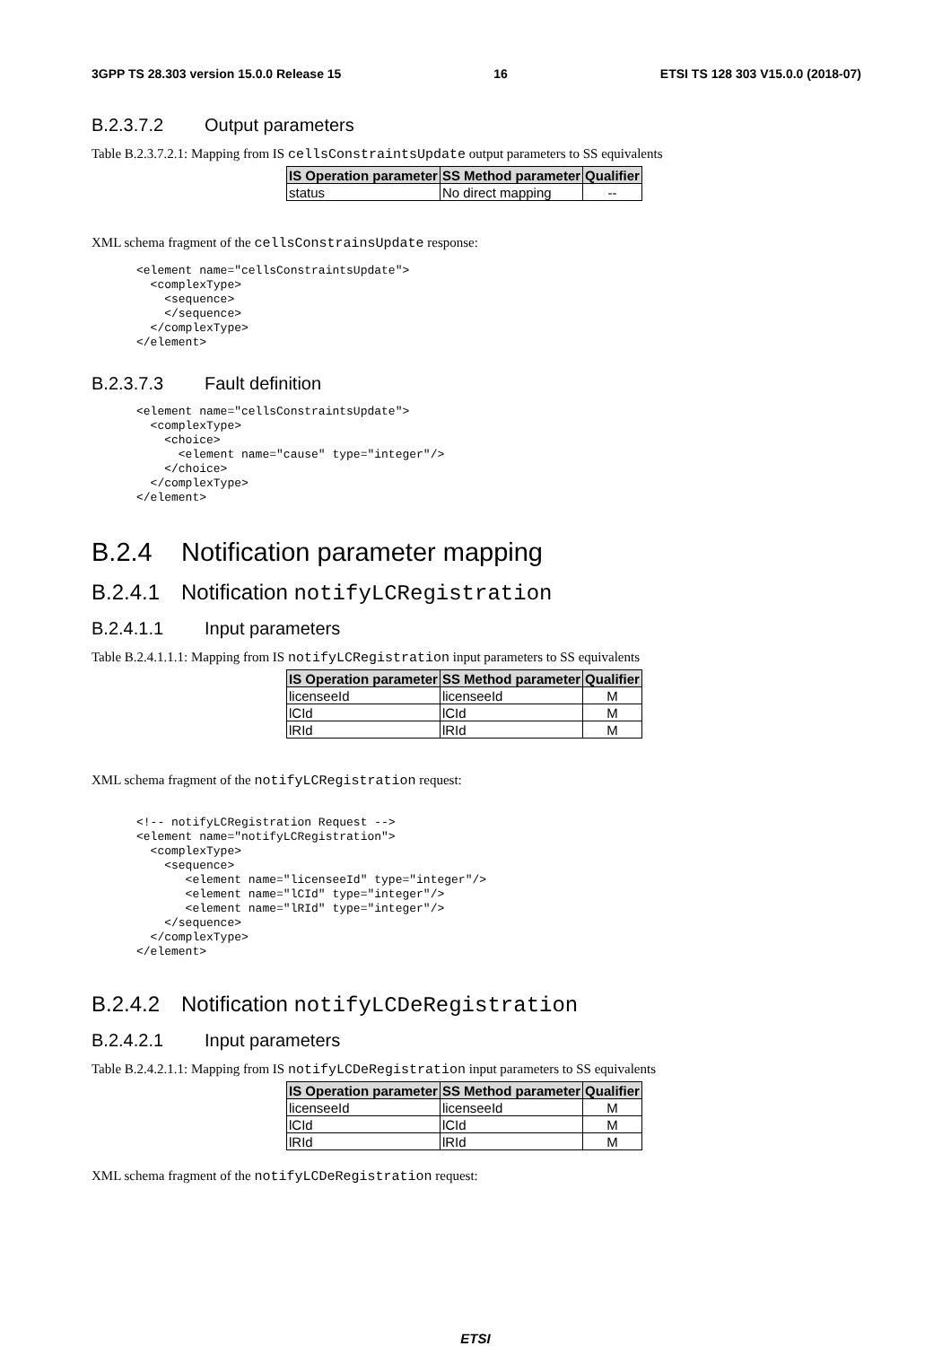3GPP TS 28.303 version 15.0.0 Release 15 16 ETSI TS 128 303 V15.0.0 (2018-07)
B.2.3.7.2 Output parameters
Table B.2.3.7.2.1: Mapping from IS cellsConstraintsUpdate output parameters to SS equivalents
| IS Operation parameter | SS Method parameter | Qualifier |
| --- | --- | --- |
| status | No direct mapping | -- |
XML schema fragment of the cellsConstrainsUpdate response:
<element name="cellsConstraintsUpdate">
  <complexType>
    <sequence>
    </sequence>
  </complexType>
</element>
B.2.3.7.3 Fault definition
<element name="cellsConstraintsUpdate">
  <complexType>
    <choice>
      <element name="cause" type="integer"/>
    </choice>
  </complexType>
</element>
B.2.4 Notification parameter mapping
B.2.4.1 Notification notifyLCRegistration
B.2.4.1.1 Input parameters
Table B.2.4.1.1.1: Mapping from IS notifyLCRegistration input parameters to SS equivalents
| IS Operation parameter | SS Method parameter | Qualifier |
| --- | --- | --- |
| licenseeId | licenseeId | M |
| lCId | lCId | M |
| lRId | lRId | M |
XML schema fragment of the notifyLCRegistration request:
<!-- notifyLCRegistration Request -->
<element name="notifyLCRegistration">
  <complexType>
    <sequence>
       <element name="licenseeId" type="integer"/>
       <element name="lCId" type="integer"/>
       <element name="lRId" type="integer"/>
    </sequence>
  </complexType>
</element>
B.2.4.2 Notification notifyLCDeRegistration
B.2.4.2.1 Input parameters
Table B.2.4.2.1.1: Mapping from IS notifyLCDeRegistration input parameters to SS equivalents
| IS Operation parameter | SS Method parameter | Qualifier |
| --- | --- | --- |
| licenseeId | licenseeId | M |
| lCId | lCId | M |
| lRId | lRId | M |
XML schema fragment of the notifyLCDeRegistration request:
ETSI